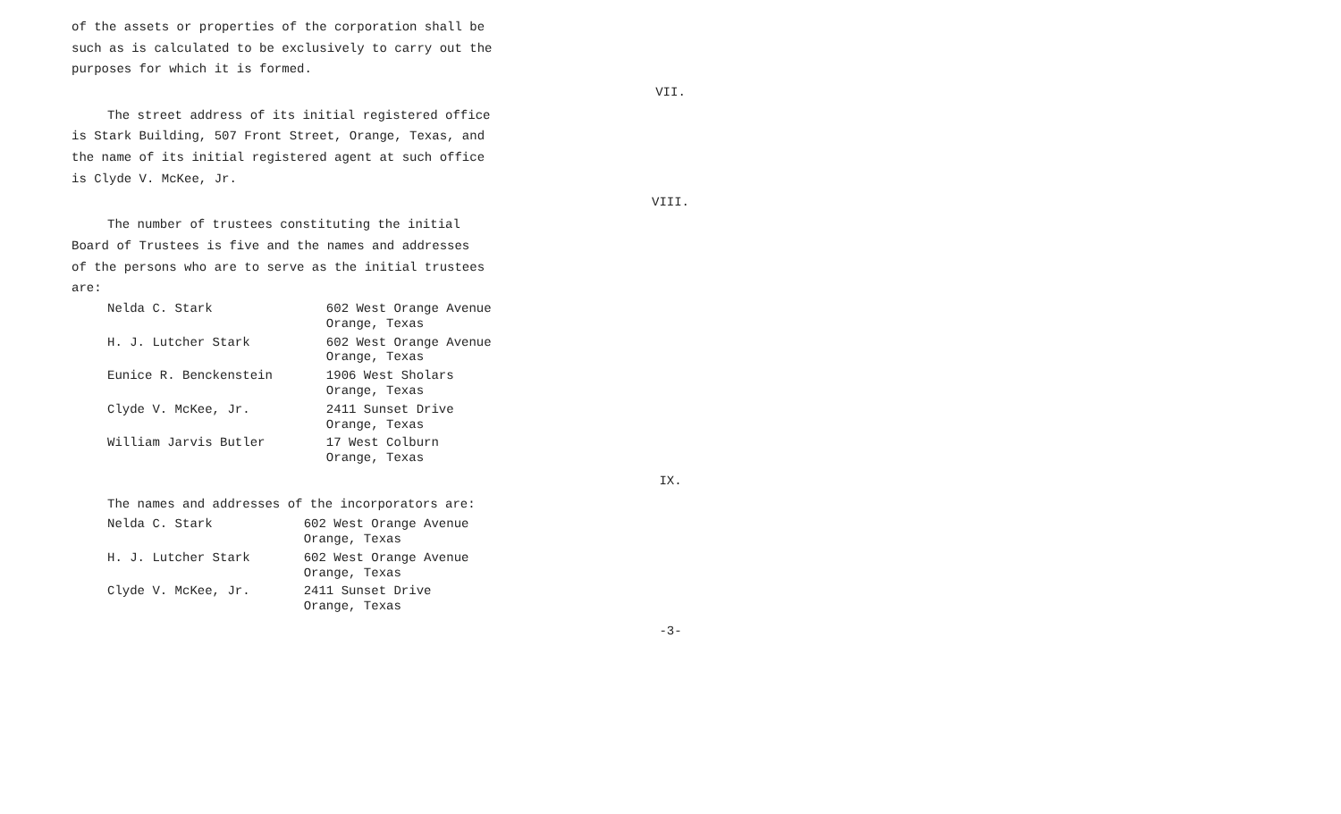of the assets or properties of the corporation shall be
such as is calculated to be exclusively to carry out the
purposes for which it is formed.
VII.
The street address of its initial registered office
is Stark Building, 507 Front Street, Orange, Texas, and
the name of its initial registered agent at such office
is Clyde V. McKee, Jr.
VIII.
The number of trustees constituting the initial
Board of Trustees is five and the names and addresses
of the persons who are to serve as the initial trustees
are:
| Nelda C. Stark | 602 West Orange Avenue Orange, Texas |
| H. J. Lutcher Stark | 602 West Orange Avenue Orange, Texas |
| Eunice R. Benckenstein | 1906 West Sholars Orange, Texas |
| Clyde V. McKee, Jr. | 2411 Sunset Drive Orange, Texas |
| William Jarvis Butler | 17 West Colburn Orange, Texas |
IX.
The names and addresses of the incorporators are:
| Nelda C. Stark | 602 West Orange Avenue Orange, Texas |
| H. J. Lutcher Stark | 602 West Orange Avenue Orange, Texas |
| Clyde V. McKee, Jr. | 2411 Sunset Drive Orange, Texas |
-3-